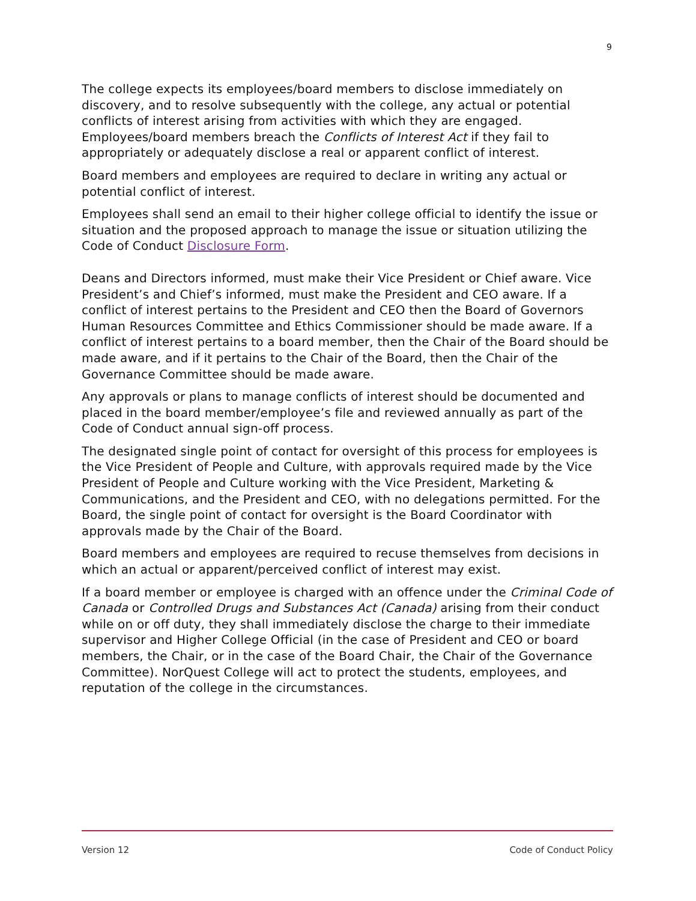9
The college expects its employees/board members to disclose immediately on discovery, and to resolve subsequently with the college, any actual or potential conflicts of interest arising from activities with which they are engaged. Employees/board members breach the Conflicts of Interest Act if they fail to appropriately or adequately disclose a real or apparent conflict of interest.
Board members and employees are required to declare in writing any actual or potential conflict of interest.
Employees shall send an email to their higher college official to identify the issue or situation and the proposed approach to manage the issue or situation utilizing the Code of Conduct Disclosure Form.
Deans and Directors informed, must make their Vice President or Chief aware. Vice President’s and Chief’s informed, must make the President and CEO aware. If a conflict of interest pertains to the President and CEO then the Board of Governors Human Resources Committee and Ethics Commissioner should be made aware. If a conflict of interest pertains to a board member, then the Chair of the Board should be made aware, and if it pertains to the Chair of the Board, then the Chair of the Governance Committee should be made aware.
Any approvals or plans to manage conflicts of interest should be documented and placed in the board member/employee’s file and reviewed annually as part of the Code of Conduct annual sign-off process.
The designated single point of contact for oversight of this process for employees is the Vice President of People and Culture, with approvals required made by the Vice President of People and Culture working with the Vice President, Marketing & Communications, and the President and CEO, with no delegations permitted. For the Board, the single point of contact for oversight is the Board Coordinator with approvals made by the Chair of the Board.
Board members and employees are required to recuse themselves from decisions in which an actual or apparent/perceived conflict of interest may exist.
If a board member or employee is charged with an offence under the Criminal Code of Canada or Controlled Drugs and Substances Act (Canada) arising from their conduct while on or off duty, they shall immediately disclose the charge to their immediate supervisor and Higher College Official (in the case of President and CEO or board members, the Chair, or in the case of the Board Chair, the Chair of the Governance Committee). NorQuest College will act to protect the students, employees, and reputation of the college in the circumstances.
Version 12 Code of Conduct Policy